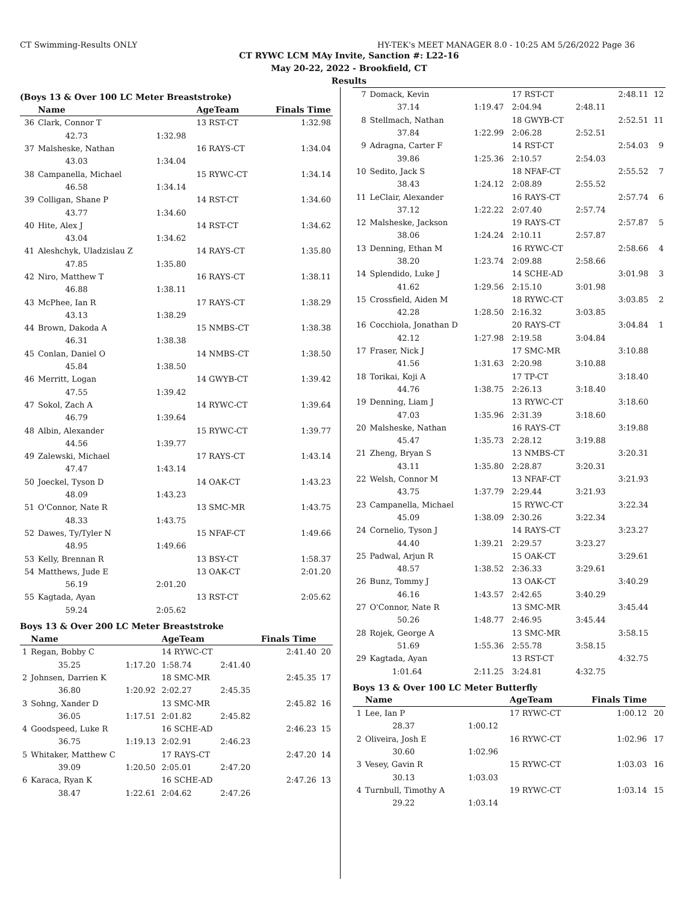CT Swimming-Results ONLY HY-TEK's MEET MANAGER 8.0 - 10:25 AM 5/26/2022 Page 36
CT RYWC LCM MAy Invite, Sanction #: L22-16
May 20-22, 2022 - Brookfield, CT
Results
(Boys 13 & Over 100 LC Meter Breaststroke)
| | Name | | AgeTeam | Finals Time |
| --- | --- | --- | --- | --- |
| 36 | Clark, Connor T | | 13 RST-CT | 1:32.98 |
| | 42.73 | 1:32.98 | | |
| 37 | Malsheske, Nathan | | 16 RAYS-CT | 1:34.04 |
| | 43.03 | 1:34.04 | | |
| 38 | Campanella, Michael | | 15 RYWC-CT | 1:34.14 |
| | 46.58 | 1:34.14 | | |
| 39 | Colligan, Shane P | | 14 RST-CT | 1:34.60 |
| | 43.77 | 1:34.60 | | |
| 40 | Hite, Alex J | | 14 RST-CT | 1:34.62 |
| | 43.04 | 1:34.62 | | |
| 41 | Aleshchyk, Uladzislau Z | | 14 RAYS-CT | 1:35.80 |
| | 47.85 | 1:35.80 | | |
| 42 | Niro, Matthew T | | 16 RAYS-CT | 1:38.11 |
| | 46.88 | 1:38.11 | | |
| 43 | McPhee, Ian R | | 17 RAYS-CT | 1:38.29 |
| | 43.13 | 1:38.29 | | |
| 44 | Brown, Dakoda A | | 15 NMBS-CT | 1:38.38 |
| | 46.31 | 1:38.38 | | |
| 45 | Conlan, Daniel O | | 14 NMBS-CT | 1:38.50 |
| | 45.84 | 1:38.50 | | |
| 46 | Merritt, Logan | | 14 GWYB-CT | 1:39.42 |
| | 47.55 | 1:39.42 | | |
| 47 | Sokol, Zach A | | 14 RYWC-CT | 1:39.64 |
| | 46.79 | 1:39.64 | | |
| 48 | Albin, Alexander | | 15 RYWC-CT | 1:39.77 |
| | 44.56 | 1:39.77 | | |
| 49 | Zalewski, Michael | | 17 RAYS-CT | 1:43.14 |
| | 47.47 | 1:43.14 | | |
| 50 | Joeckel, Tyson D | | 14 OAK-CT | 1:43.23 |
| | 48.09 | 1:43.23 | | |
| 51 | O'Connor, Nate R | | 13 SMC-MR | 1:43.75 |
| | 48.33 | 1:43.75 | | |
| 52 | Dawes, Ty/Tyler N | | 15 NFAF-CT | 1:49.66 |
| | 48.95 | 1:49.66 | | |
| 53 | Kelly, Brennan R | | 13 BSY-CT | 1:58.37 |
| 54 | Matthews, Jude E | | 13 OAK-CT | 2:01.20 |
| | 56.19 | 2:01.20 | | |
| 55 | Kagtada, Ayan | | 13 RST-CT | 2:05.62 |
| | 59.24 | 2:05.62 | | |
Boys 13 & Over 200 LC Meter Breaststroke
| | Name | | AgeTeam | | Finals Time | |
| --- | --- | --- | --- | --- | --- | --- |
| 1 | Regan, Bobby C | | 14 RYWC-CT | | 2:41.40 | 20 |
| | 35.25 | 1:17.20 | 1:58.74 | 2:41.40 | | |
| 2 | Johnsen, Darrien K | | 18 SMC-MR | | 2:45.35 | 17 |
| | 36.80 | 1:20.92 | 2:02.27 | 2:45.35 | | |
| 3 | Sohng, Xander D | | 13 SMC-MR | | 2:45.82 | 16 |
| | 36.05 | 1:17.51 | 2:01.82 | 2:45.82 | | |
| 4 | Goodspeed, Luke R | | 16 SCHE-AD | | 2:46.23 | 15 |
| | 36.75 | 1:19.13 | 2:02.91 | 2:46.23 | | |
| 5 | Whitaker, Matthew C | | 17 RAYS-CT | | 2:47.20 | 14 |
| | 39.09 | 1:20.50 | 2:05.01 | 2:47.20 | | |
| 6 | Karaca, Ryan K | | 16 SCHE-AD | | 2:47.26 | 13 |
| | 38.47 | 1:22.61 | 2:04.62 | 2:47.26 | | |
| 7 | Domack, Kevin | | 17 RST-CT | | 2:48.11 | 12 |
| | 37.14 | 1:19.47 | 2:04.94 | 2:48.11 | | |
| 8 | Stellmach, Nathan | | 18 GWYB-CT | | 2:52.51 | 11 |
| | 37.84 | 1:22.99 | 2:06.28 | 2:52.51 | | |
| 9 | Adragna, Carter F | | 14 RST-CT | | 2:54.03 | 9 |
| | 39.86 | 1:25.36 | 2:10.57 | 2:54.03 | | |
| 10 | Sedito, Jack S | | 18 NFAF-CT | | 2:55.52 | 7 |
| | 38.43 | 1:24.12 | 2:08.89 | 2:55.52 | | |
| 11 | LeClair, Alexander | | 16 RAYS-CT | | 2:57.74 | 6 |
| | 37.12 | 1:22.22 | 2:07.40 | 2:57.74 | | |
| 12 | Malsheske, Jackson | | 19 RAYS-CT | | 2:57.87 | 5 |
| | 38.06 | 1:24.24 | 2:10.11 | 2:57.87 | | |
| 13 | Denning, Ethan M | | 16 RYWC-CT | | 2:58.66 | 4 |
| | 38.20 | 1:23.74 | 2:09.88 | 2:58.66 | | |
| 14 | Splendido, Luke J | | 14 SCHE-AD | | 3:01.98 | 3 |
| | 41.62 | 1:29.56 | 2:15.10 | 3:01.98 | | |
| 15 | Crossfield, Aiden M | | 18 RYWC-CT | | 3:03.85 | 2 |
| | 42.28 | 1:28.50 | 2:16.32 | 3:03.85 | | |
| 16 | Cocchiola, Jonathan D | | 20 RAYS-CT | | 3:04.84 | 1 |
| | 42.12 | 1:27.98 | 2:19.58 | 3:04.84 | | |
| 17 | Fraser, Nick J | | 17 SMC-MR | | 3:10.88 | |
| | 41.56 | 1:31.63 | 2:20.98 | 3:10.88 | | |
| 18 | Torikai, Koji A | | 17 TP-CT | | 3:18.40 | |
| | 44.76 | 1:38.75 | 2:26.13 | 3:18.40 | | |
| 19 | Denning, Liam J | | 13 RYWC-CT | | 3:18.60 | |
| | 47.03 | 1:35.96 | 2:31.39 | 3:18.60 | | |
| 20 | Malsheske, Nathan | | 16 RAYS-CT | | 3:19.88 | |
| | 45.47 | 1:35.73 | 2:28.12 | 3:19.88 | | |
| 21 | Zheng, Bryan S | | 13 NMBS-CT | | 3:20.31 | |
| | 43.11 | 1:35.80 | 2:28.87 | 3:20.31 | | |
| 22 | Welsh, Connor M | | 13 NFAF-CT | | 3:21.93 | |
| | 43.75 | 1:37.79 | 2:29.44 | 3:21.93 | | |
| 23 | Campanella, Michael | | 15 RYWC-CT | | 3:22.34 | |
| | 45.09 | 1:38.09 | 2:30.26 | 3:22.34 | | |
| 24 | Cornelio, Tyson J | | 14 RAYS-CT | | 3:23.27 | |
| | 44.40 | 1:39.21 | 2:29.57 | 3:23.27 | | |
| 25 | Padwal, Arjun R | | 15 OAK-CT | | 3:29.61 | |
| | 48.57 | 1:38.52 | 2:36.33 | 3:29.61 | | |
| 26 | Bunz, Tommy J | | 13 OAK-CT | | 3:40.29 | |
| | 46.16 | 1:43.57 | 2:42.65 | 3:40.29 | | |
| 27 | O'Connor, Nate R | | 13 SMC-MR | | 3:45.44 | |
| | 50.26 | 1:48.77 | 2:46.95 | 3:45.44 | | |
| 28 | Rojek, George A | | 13 SMC-MR | | 3:58.15 | |
| | 51.69 | 1:55.36 | 2:55.78 | 3:58.15 | | |
| 29 | Kagtada, Ayan | | 13 RST-CT | | 4:32.75 | |
| | 1:01.64 | 2:11.25 | 3:24.81 | 4:32.75 | | |
Boys 13 & Over 100 LC Meter Butterfly
| | Name | | AgeTeam | Finals Time | |
| --- | --- | --- | --- | --- | --- |
| 1 | Lee, Ian P | | 17 RYWC-CT | 1:00.12 | 20 |
| | 28.37 | 1:00.12 | | | |
| 2 | Oliveira, Josh E | | 16 RYWC-CT | 1:02.96 | 17 |
| | 30.60 | 1:02.96 | | | |
| 3 | Vesey, Gavin R | | 15 RYWC-CT | 1:03.03 | 16 |
| | 30.13 | 1:03.03 | | | |
| 4 | Turnbull, Timothy A | | 19 RYWC-CT | 1:03.14 | 15 |
| | 29.22 | 1:03.14 | | | |